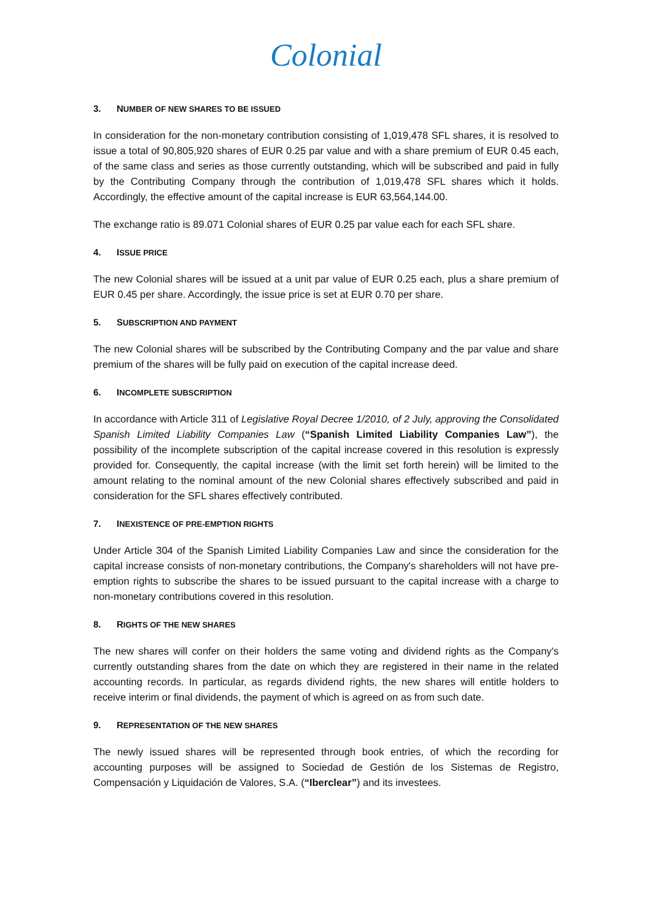Colonial
3. NUMBER OF NEW SHARES TO BE ISSUED
In consideration for the non-monetary contribution consisting of 1,019,478 SFL shares, it is resolved to issue a total of 90,805,920 shares of EUR 0.25 par value and with a share premium of EUR 0.45 each, of the same class and series as those currently outstanding, which will be subscribed and paid in fully by the Contributing Company through the contribution of 1,019,478 SFL shares which it holds. Accordingly, the effective amount of the capital increase is EUR 63,564,144.00.
The exchange ratio is 89.071 Colonial shares of EUR 0.25 par value each for each SFL share.
4. ISSUE PRICE
The new Colonial shares will be issued at a unit par value of EUR 0.25 each, plus a share premium of EUR 0.45 per share. Accordingly, the issue price is set at EUR 0.70 per share.
5. SUBSCRIPTION AND PAYMENT
The new Colonial shares will be subscribed by the Contributing Company and the par value and share premium of the shares will be fully paid on execution of the capital increase deed.
6. INCOMPLETE SUBSCRIPTION
In accordance with Article 311 of Legislative Royal Decree 1/2010, of 2 July, approving the Consolidated Spanish Limited Liability Companies Law (“Spanish Limited Liability Companies Law”), the possibility of the incomplete subscription of the capital increase covered in this resolution is expressly provided for. Consequently, the capital increase (with the limit set forth herein) will be limited to the amount relating to the nominal amount of the new Colonial shares effectively subscribed and paid in consideration for the SFL shares effectively contributed.
7. INEXISTENCE OF PRE-EMPTION RIGHTS
Under Article 304 of the Spanish Limited Liability Companies Law and since the consideration for the capital increase consists of non-monetary contributions, the Company's shareholders will not have pre-emption rights to subscribe the shares to be issued pursuant to the capital increase with a charge to non-monetary contributions covered in this resolution.
8. RIGHTS OF THE NEW SHARES
The new shares will confer on their holders the same voting and dividend rights as the Company's currently outstanding shares from the date on which they are registered in their name in the related accounting records. In particular, as regards dividend rights, the new shares will entitle holders to receive interim or final dividends, the payment of which is agreed on as from such date.
9. REPRESENTATION OF THE NEW SHARES
The newly issued shares will be represented through book entries, of which the recording for accounting purposes will be assigned to Sociedad de Gestión de los Sistemas de Registro, Compensación y Liquidación de Valores, S.A. (“Iberclear”) and its investees.